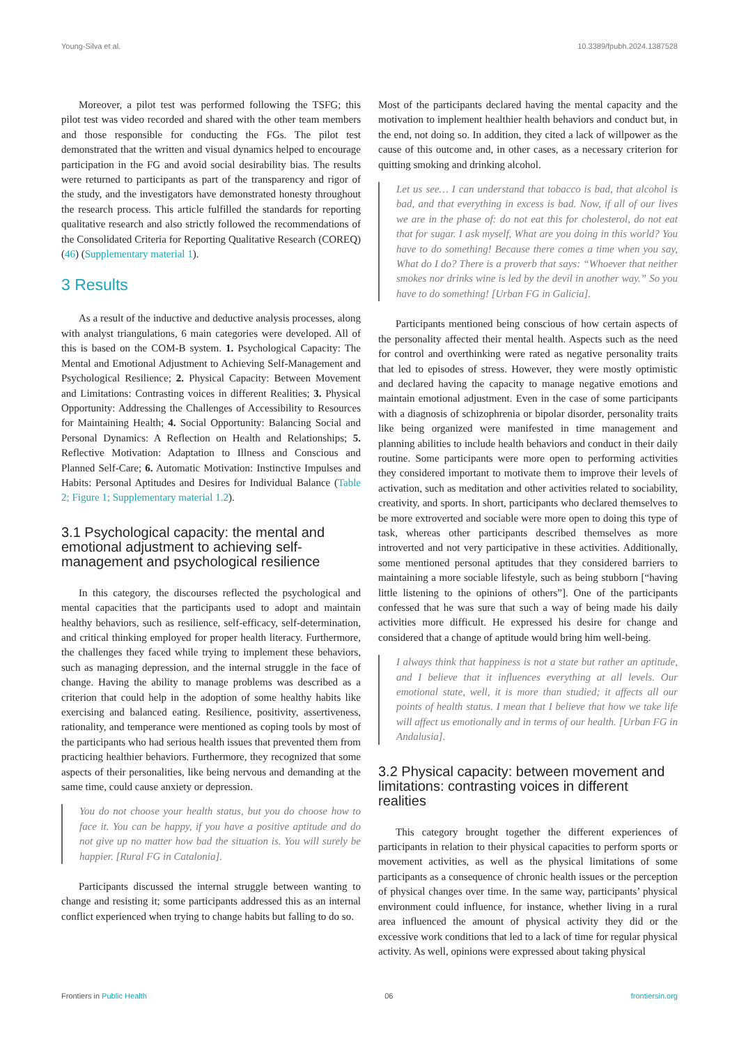Young-Silva et al. 10.3389/fpubh.2024.1387528
Moreover, a pilot test was performed following the TSFG; this pilot test was video recorded and shared with the other team members and those responsible for conducting the FGs. The pilot test demonstrated that the written and visual dynamics helped to encourage participation in the FG and avoid social desirability bias. The results were returned to participants as part of the transparency and rigor of the study, and the investigators have demonstrated honesty throughout the research process. This article fulfilled the standards for reporting qualitative research and also strictly followed the recommendations of the Consolidated Criteria for Reporting Qualitative Research (COREQ) (46) (Supplementary material 1).
3 Results
As a result of the inductive and deductive analysis processes, along with analyst triangulations, 6 main categories were developed. All of this is based on the COM-B system. 1. Psychological Capacity: The Mental and Emotional Adjustment to Achieving Self-Management and Psychological Resilience; 2. Physical Capacity: Between Movement and Limitations: Contrasting voices in different Realities; 3. Physical Opportunity: Addressing the Challenges of Accessibility to Resources for Maintaining Health; 4. Social Opportunity: Balancing Social and Personal Dynamics: A Reflection on Health and Relationships; 5. Reflective Motivation: Adaptation to Illness and Conscious and Planned Self-Care; 6. Automatic Motivation: Instinctive Impulses and Habits: Personal Aptitudes and Desires for Individual Balance (Table 2; Figure 1; Supplementary material 1.2).
3.1 Psychological capacity: the mental and emotional adjustment to achieving self-management and psychological resilience
In this category, the discourses reflected the psychological and mental capacities that the participants used to adopt and maintain healthy behaviors, such as resilience, self-efficacy, self-determination, and critical thinking employed for proper health literacy. Furthermore, the challenges they faced while trying to implement these behaviors, such as managing depression, and the internal struggle in the face of change. Having the ability to manage problems was described as a criterion that could help in the adoption of some healthy habits like exercising and balanced eating. Resilience, positivity, assertiveness, rationality, and temperance were mentioned as coping tools by most of the participants who had serious health issues that prevented them from practicing healthier behaviors. Furthermore, they recognized that some aspects of their personalities, like being nervous and demanding at the same time, could cause anxiety or depression.
You do not choose your health status, but you do choose how to face it. You can be happy, if you have a positive aptitude and do not give up no matter how bad the situation is. You will surely be happier. [Rural FG in Catalonia].
Participants discussed the internal struggle between wanting to change and resisting it; some participants addressed this as an internal conflict experienced when trying to change habits but falling to do so.
Most of the participants declared having the mental capacity and the motivation to implement healthier health behaviors and conduct but, in the end, not doing so. In addition, they cited a lack of willpower as the cause of this outcome and, in other cases, as a necessary criterion for quitting smoking and drinking alcohol.
Let us see… I can understand that tobacco is bad, that alcohol is bad, and that everything in excess is bad. Now, if all of our lives we are in the phase of: do not eat this for cholesterol, do not eat that for sugar. I ask myself, What are you doing in this world? You have to do something! Because there comes a time when you say, What do I do? There is a proverb that says: “Whoever that neither smokes nor drinks wine is led by the devil in another way.” So you have to do something! [Urban FG in Galicia].
Participants mentioned being conscious of how certain aspects of the personality affected their mental health. Aspects such as the need for control and overthinking were rated as negative personality traits that led to episodes of stress. However, they were mostly optimistic and declared having the capacity to manage negative emotions and maintain emotional adjustment. Even in the case of some participants with a diagnosis of schizophrenia or bipolar disorder, personality traits like being organized were manifested in time management and planning abilities to include health behaviors and conduct in their daily routine. Some participants were more open to performing activities they considered important to motivate them to improve their levels of activation, such as meditation and other activities related to sociability, creativity, and sports. In short, participants who declared themselves to be more extroverted and sociable were more open to doing this type of task, whereas other participants described themselves as more introverted and not very participative in these activities. Additionally, some mentioned personal aptitudes that they considered barriers to maintaining a more sociable lifestyle, such as being stubborn [“having little listening to the opinions of others”]. One of the participants confessed that he was sure that such a way of being made his daily activities more difficult. He expressed his desire for change and considered that a change of aptitude would bring him well-being.
I always think that happiness is not a state but rather an aptitude, and I believe that it influences everything at all levels. Our emotional state, well, it is more than studied; it affects all our points of health status. I mean that I believe that how we take life will affect us emotionally and in terms of our health. [Urban FG in Andalusia].
3.2 Physical capacity: between movement and limitations: contrasting voices in different realities
This category brought together the different experiences of participants in relation to their physical capacities to perform sports or movement activities, as well as the physical limitations of some participants as a consequence of chronic health issues or the perception of physical changes over time. In the same way, participants’ physical environment could influence, for instance, whether living in a rural area influenced the amount of physical activity they did or the excessive work conditions that led to a lack of time for regular physical activity. As well, opinions were expressed about taking physical
Frontiers in Public Health 06 frontiersin.org